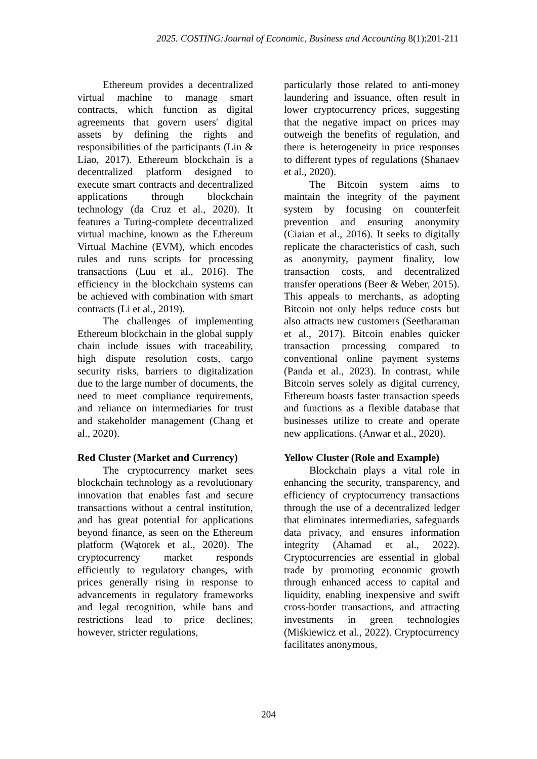2025. COSTING:Journal of Economic, Business and Accounting 8(1):201-211
Ethereum provides a decentralized virtual machine to manage smart contracts, which function as digital agreements that govern users' digital assets by defining the rights and responsibilities of the participants (Lin & Liao, 2017). Ethereum blockchain is a decentralized platform designed to execute smart contracts and decentralized applications through blockchain technology (da Cruz et al., 2020). It features a Turing-complete decentralized virtual machine, known as the Ethereum Virtual Machine (EVM), which encodes rules and runs scripts for processing transactions (Luu et al., 2016). The efficiency in the blockchain systems can be achieved with combination with smart contracts (Li et al., 2019).
The challenges of implementing Ethereum blockchain in the global supply chain include issues with traceability, high dispute resolution costs, cargo security risks, barriers to digitalization due to the large number of documents, the need to meet compliance requirements, and reliance on intermediaries for trust and stakeholder management (Chang et al., 2020).
Red Cluster (Market and Currency)
The cryptocurrency market sees blockchain technology as a revolutionary innovation that enables fast and secure transactions without a central institution, and has great potential for applications beyond finance, as seen on the Ethereum platform (Wątorek et al., 2020). The cryptocurrency market responds efficiently to regulatory changes, with prices generally rising in response to advancements in regulatory frameworks and legal recognition, while bans and restrictions lead to price declines; however, stricter regulations,
particularly those related to anti-money laundering and issuance, often result in lower cryptocurrency prices, suggesting that the negative impact on prices may outweigh the benefits of regulation, and there is heterogeneity in price responses to different types of regulations (Shanaev et al., 2020).
The Bitcoin system aims to maintain the integrity of the payment system by focusing on counterfeit prevention and ensuring anonymity (Ciaian et al., 2016). It seeks to digitally replicate the characteristics of cash, such as anonymity, payment finality, low transaction costs, and decentralized transfer operations (Beer & Weber, 2015). This appeals to merchants, as adopting Bitcoin not only helps reduce costs but also attracts new customers (Seetharaman et al., 2017). Bitcoin enables quicker transaction processing compared to conventional online payment systems (Panda et al., 2023). In contrast, while Bitcoin serves solely as digital currency, Ethereum boasts faster transaction speeds and functions as a flexible database that businesses utilize to create and operate new applications. (Anwar et al., 2020).
Yellow Cluster (Role and Example)
Blockchain plays a vital role in enhancing the security, transparency, and efficiency of cryptocurrency transactions through the use of a decentralized ledger that eliminates intermediaries, safeguards data privacy, and ensures information integrity (Ahamad et al., 2022). Cryptocurrencies are essential in global trade by promoting economic growth through enhanced access to capital and liquidity, enabling inexpensive and swift cross-border transactions, and attracting investments in green technologies (Miśkiewicz et al., 2022). Cryptocurrency facilitates anonymous,
204